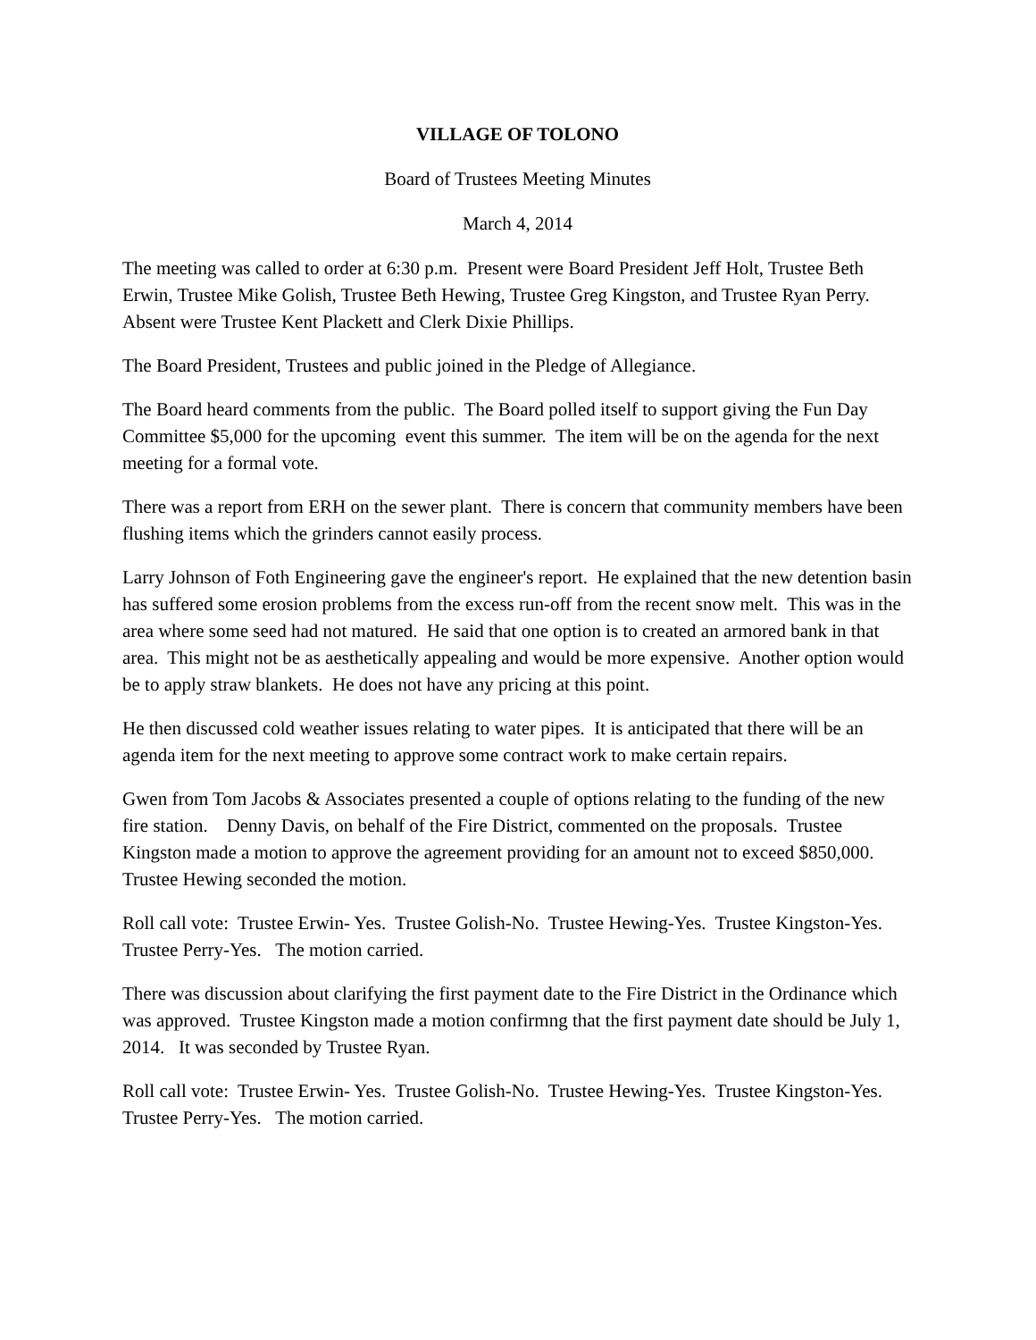VILLAGE OF TOLONO
Board of Trustees Meeting Minutes
March 4, 2014
The meeting was called to order at 6:30 p.m. Present were Board President Jeff Holt, Trustee Beth Erwin, Trustee Mike Golish, Trustee Beth Hewing, Trustee Greg Kingston, and Trustee Ryan Perry. Absent were Trustee Kent Plackett and Clerk Dixie Phillips.
The Board President, Trustees and public joined in the Pledge of Allegiance.
The Board heard comments from the public. The Board polled itself to support giving the Fun Day Committee $5,000 for the upcoming event this summer. The item will be on the agenda for the next meeting for a formal vote.
There was a report from ERH on the sewer plant. There is concern that community members have been flushing items which the grinders cannot easily process.
Larry Johnson of Foth Engineering gave the engineer's report. He explained that the new detention basin has suffered some erosion problems from the excess run-off from the recent snow melt. This was in the area where some seed had not matured. He said that one option is to created an armored bank in that area. This might not be as aesthetically appealing and would be more expensive. Another option would be to apply straw blankets. He does not have any pricing at this point.
He then discussed cold weather issues relating to water pipes. It is anticipated that there will be an agenda item for the next meeting to approve some contract work to make certain repairs.
Gwen from Tom Jacobs & Associates presented a couple of options relating to the funding of the new fire station. Denny Davis, on behalf of the Fire District, commented on the proposals. Trustee Kingston made a motion to approve the agreement providing for an amount not to exceed $850,000. Trustee Hewing seconded the motion.
Roll call vote: Trustee Erwin- Yes. Trustee Golish-No. Trustee Hewing-Yes. Trustee Kingston-Yes. Trustee Perry-Yes. The motion carried.
There was discussion about clarifying the first payment date to the Fire District in the Ordinance which was approved. Trustee Kingston made a motion confirmng that the first payment date should be July 1, 2014. It was seconded by Trustee Ryan.
Roll call vote: Trustee Erwin- Yes. Trustee Golish-No. Trustee Hewing-Yes. Trustee Kingston-Yes. Trustee Perry-Yes. The motion carried.